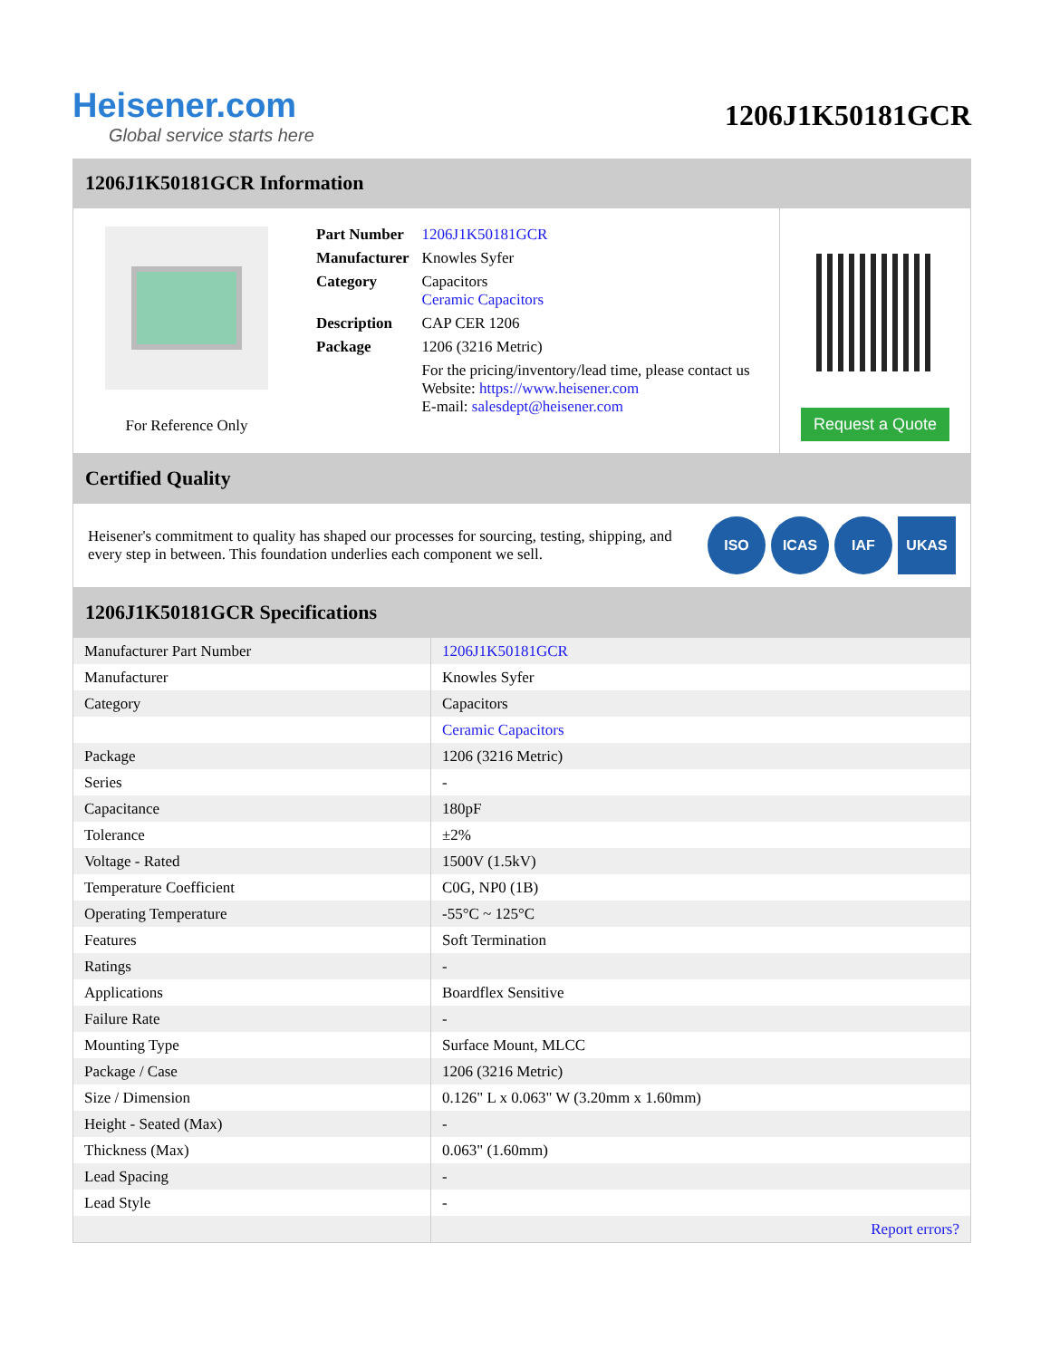Heisener.com
Global service starts here
1206J1K50181GCR
1206J1K50181GCR Information
For Reference Only
| Part Number | 1206J1K50181GCR |
| Manufacturer | Knowles Syfer |
| Category | Capacitors Ceramic Capacitors |
| Description | CAP CER 1206 |
| Package | 1206 (3216 Metric) |
| | For the pricing/inventory/lead time, please contact us Website: https://www.heisener.com E-mail: salesdept@heisener.com |
Request a Quote
Certified Quality
Heisener's commitment to quality has shaped our processes for sourcing, testing, shipping, and every step in between. This foundation underlies each component we sell.
ISO ICAS IAF UKAS
1206J1K50181GCR Specifications
| Manufacturer Part Number | 1206J1K50181GCR |
| Manufacturer | Knowles Syfer |
| Category | Capacitors |
| | Ceramic Capacitors |
| Package | 1206 (3216 Metric) |
| Series | - |
| Capacitance | 180pF |
| Tolerance | ±2% |
| Voltage - Rated | 1500V (1.5kV) |
| Temperature Coefficient | C0G, NP0 (1B) |
| Operating Temperature | -55°C ~ 125°C |
| Features | Soft Termination |
| Ratings | - |
| Applications | Boardflex Sensitive |
| Failure Rate | - |
| Mounting Type | Surface Mount, MLCC |
| Package / Case | 1206 (3216 Metric) |
| Size / Dimension | 0.126" L x 0.063" W (3.20mm x 1.60mm) |
| Height - Seated (Max) | - |
| Thickness (Max) | 0.063" (1.60mm) |
| Lead Spacing | - |
| Lead Style | - |
| | Report errors? |